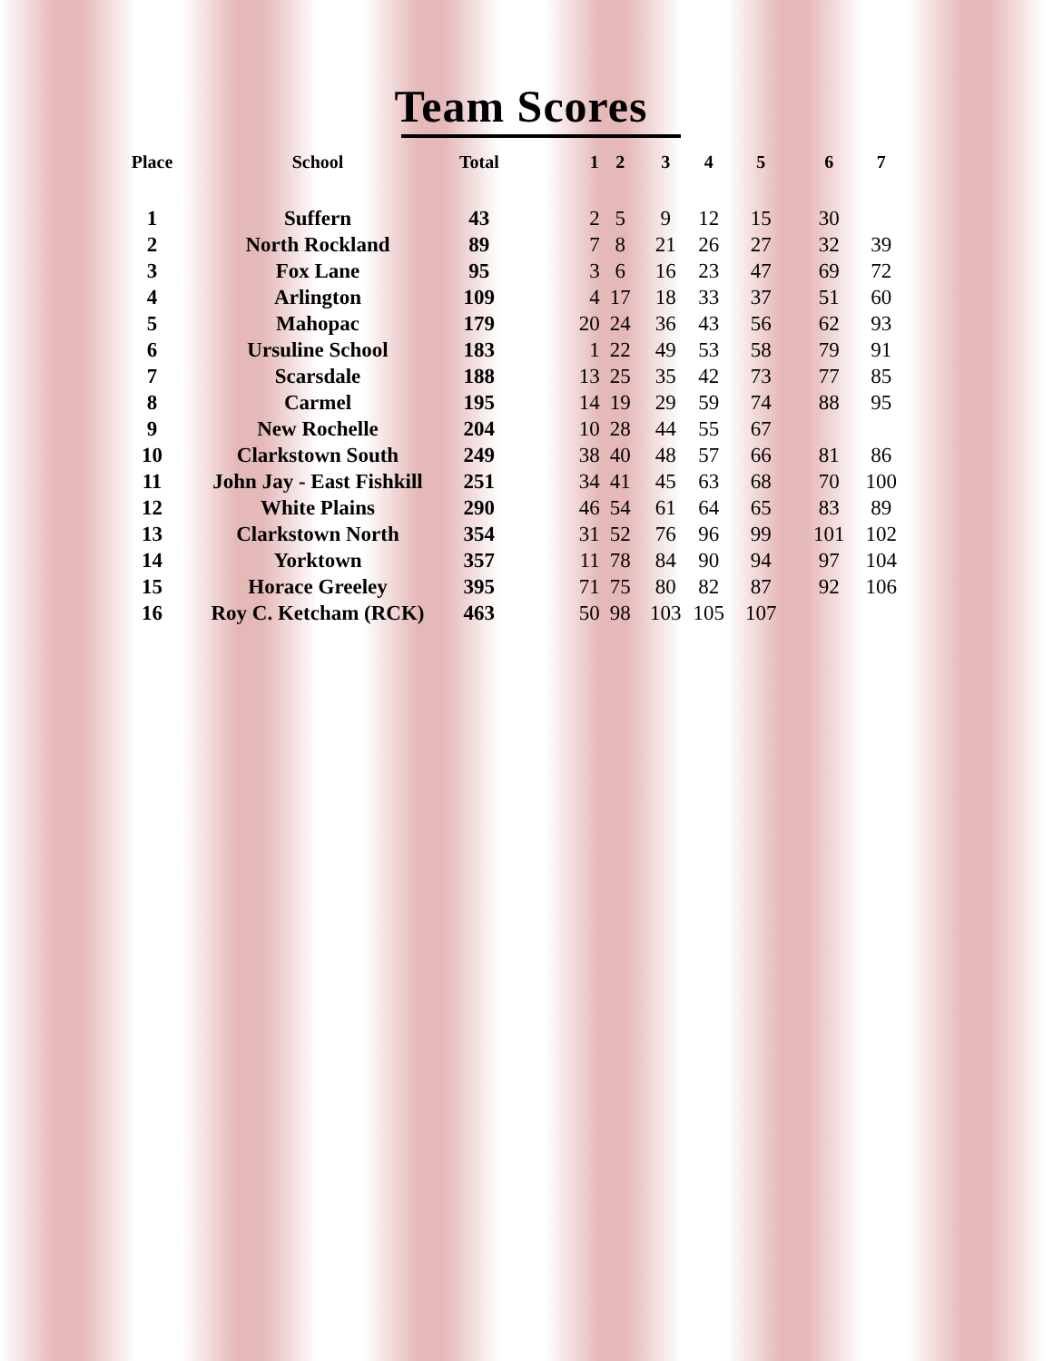Team Scores
| Place | School | Total | 1 | 2 | 3 | 4 | 5 | 6 | 7 |
| --- | --- | --- | --- | --- | --- | --- | --- | --- | --- |
| 1 | Suffern | 43 | 2 | 5 | 9 | 12 | 15 | 30 | |
| 2 | North Rockland | 89 | 7 | 8 | 21 | 26 | 27 | 32 | 39 |
| 3 | Fox Lane | 95 | 3 | 6 | 16 | 23 | 47 | 69 | 72 |
| 4 | Arlington | 109 | 4 | 17 | 18 | 33 | 37 | 51 | 60 |
| 5 | Mahopac | 179 | 20 | 24 | 36 | 43 | 56 | 62 | 93 |
| 6 | Ursuline School | 183 | 1 | 22 | 49 | 53 | 58 | 79 | 91 |
| 7 | Scarsdale | 188 | 13 | 25 | 35 | 42 | 73 | 77 | 85 |
| 8 | Carmel | 195 | 14 | 19 | 29 | 59 | 74 | 88 | 95 |
| 9 | New Rochelle | 204 | 10 | 28 | 44 | 55 | 67 | | |
| 10 | Clarkstown South | 249 | 38 | 40 | 48 | 57 | 66 | 81 | 86 |
| 11 | John Jay - East Fishkill | 251 | 34 | 41 | 45 | 63 | 68 | 70 | 100 |
| 12 | White Plains | 290 | 46 | 54 | 61 | 64 | 65 | 83 | 89 |
| 13 | Clarkstown North | 354 | 31 | 52 | 76 | 96 | 99 | 101 | 102 |
| 14 | Yorktown | 357 | 11 | 78 | 84 | 90 | 94 | 97 | 104 |
| 15 | Horace Greeley | 395 | 71 | 75 | 80 | 82 | 87 | 92 | 106 |
| 16 | Roy C. Ketcham (RCK) | 463 | 50 | 98 | 103 | 105 | 107 | | |